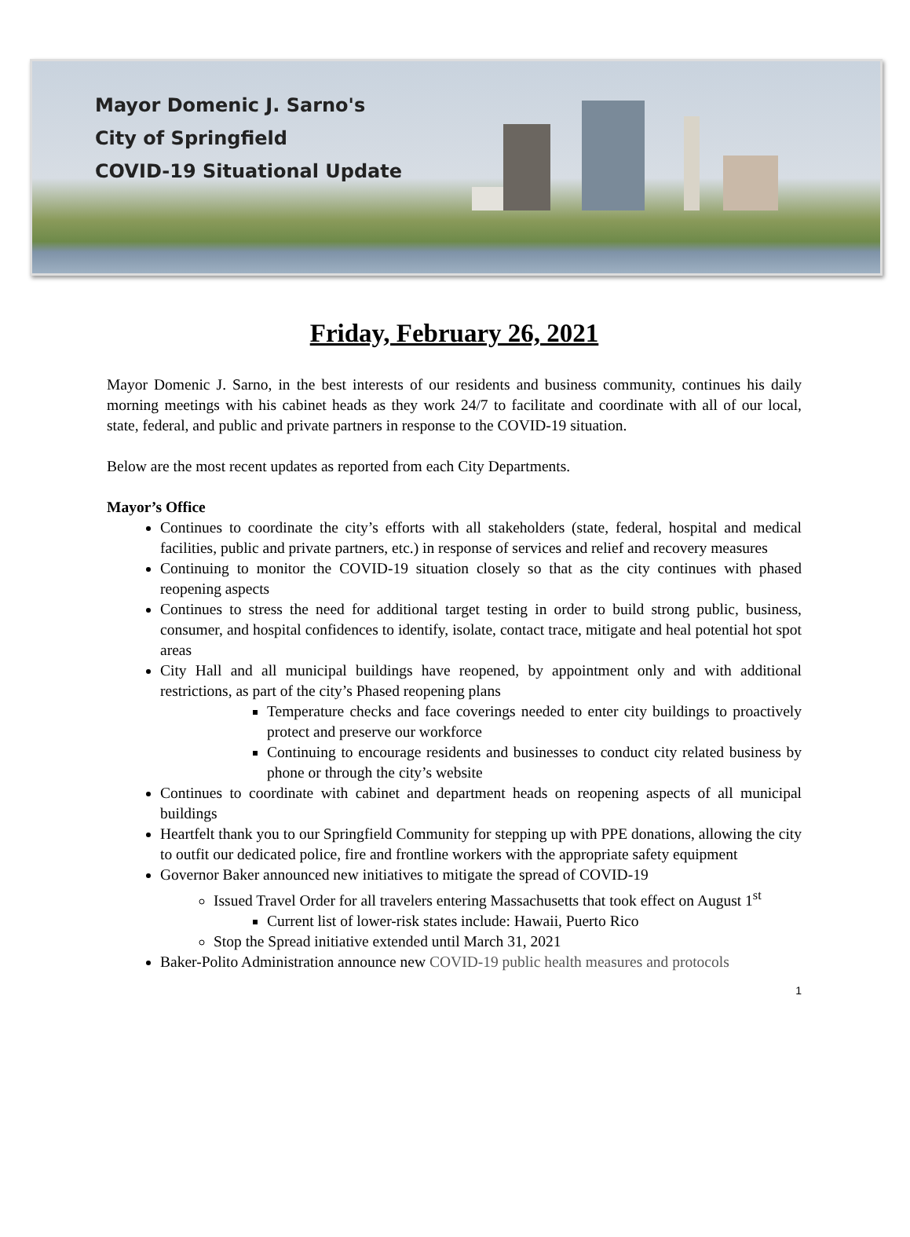Mayor Domenic J. Sarno's
City of Springfield
COVID-19 Situational Update
Friday, February 26, 2021
Mayor Domenic J. Sarno, in the best interests of our residents and business community, continues his daily morning meetings with his cabinet heads as they work 24/7 to facilitate and coordinate with all of our local, state, federal, and public and private partners in response to the COVID-19 situation.
Below are the most recent updates as reported from each City Departments.
Mayor’s Office
Continues to coordinate the city’s efforts with all stakeholders (state, federal, hospital and medical facilities, public and private partners, etc.) in response of services and relief and recovery measures
Continuing to monitor the COVID-19 situation closely so that as the city continues with phased reopening aspects
Continues to stress the need for additional target testing in order to build strong public, business, consumer, and hospital confidences to identify, isolate, contact trace, mitigate and heal potential hot spot areas
City Hall and all municipal buildings have reopened, by appointment only and with additional restrictions, as part of the city’s Phased reopening plans
Temperature checks and face coverings needed to enter city buildings to proactively protect and preserve our workforce
Continuing to encourage residents and businesses to conduct city related business by phone or through the city’s website
Continues to coordinate with cabinet and department heads on reopening aspects of all municipal buildings
Heartfelt thank you to our Springfield Community for stepping up with PPE donations, allowing the city to outfit our dedicated police, fire and frontline workers with the appropriate safety equipment
Governor Baker announced new initiatives to mitigate the spread of COVID-19
Issued Travel Order for all travelers entering Massachusetts that took effect on August 1<sup>st</sup>
Current list of lower-risk states include: Hawaii, Puerto Rico
Stop the Spread initiative extended until March 31, 2021
Baker-Polito Administration announce new COVID-19 public health measures and protocols
1